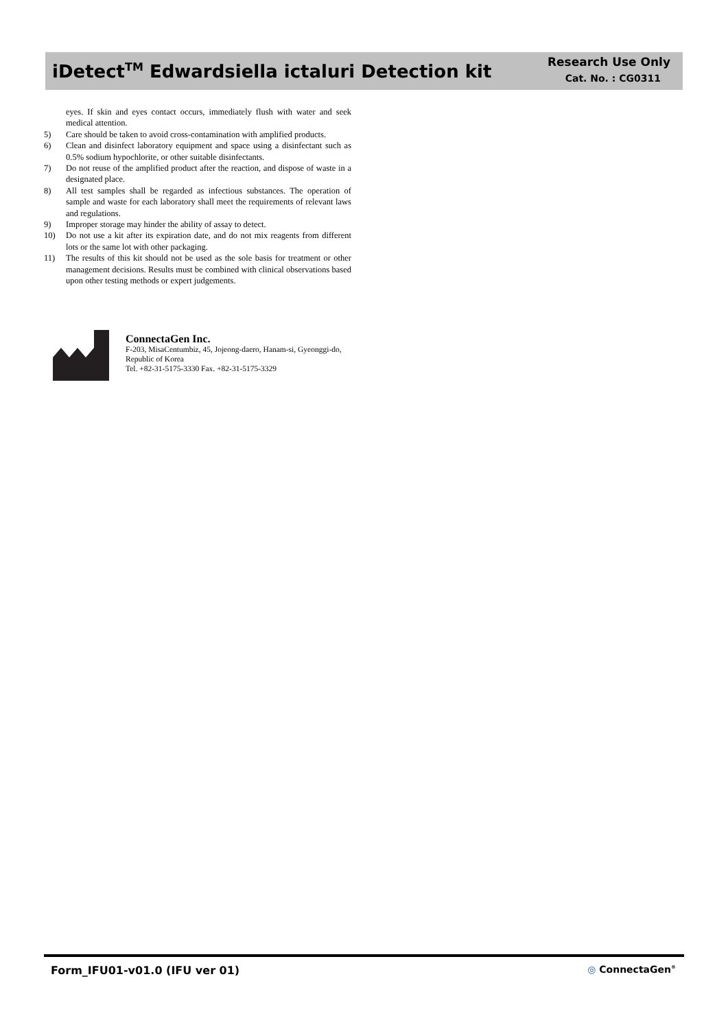iDetect<sup>TM</sup> Edwardsiella ictaluri Detection kit
Research Use Only
Cat. No. : CG0311
eyes. If skin and eyes contact occurs, immediately flush with water and seek medical attention.
5) Care should be taken to avoid cross-contamination with amplified products.
6) Clean and disinfect laboratory equipment and space using a disinfectant such as 0.5% sodium hypochlorite, or other suitable disinfectants.
7) Do not reuse of the amplified product after the reaction, and dispose of waste in a designated place.
8) All test samples shall be regarded as infectious substances. The operation of sample and waste for each laboratory shall meet the requirements of relevant laws and regulations.
9) Improper storage may hinder the ability of assay to detect.
10) Do not use a kit after its expiration date, and do not mix reagents from different lots or the same lot with other packaging.
11) The results of this kit should not be used as the sole basis for treatment or other management decisions. Results must be combined with clinical observations based upon other testing methods or expert judgements.
ConnectaGen Inc.
F-203, MisaCentumbiz, 45, Jojeong-daero, Hanam-si, Gyeonggi-do, Republic of Korea
Tel. +82-31-5175-3330 Fax. +82-31-5175-3329
Form_IFU01-v01.0 (IFU ver 01) ◎ ConnectaGen<sup>®</sup>